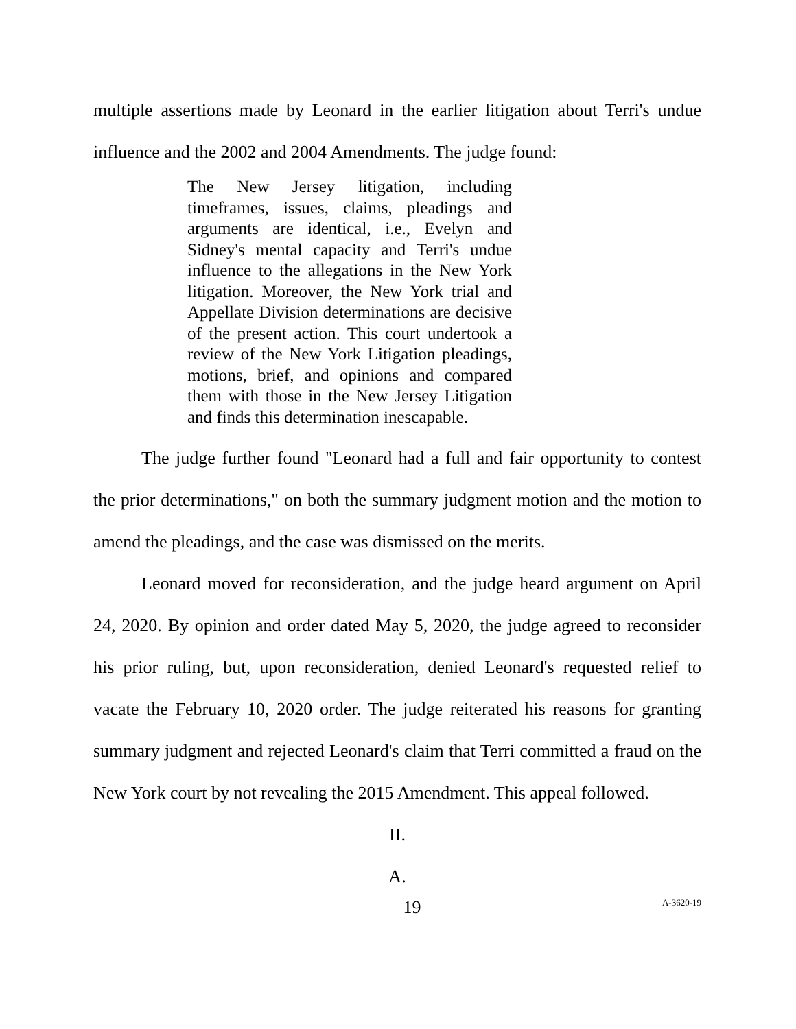multiple assertions made by Leonard in the earlier litigation about Terri's undue influence and the 2002 and 2004 Amendments. The judge found:
The New Jersey litigation, including timeframes, issues, claims, pleadings and arguments are identical, i.e., Evelyn and Sidney's mental capacity and Terri's undue influence to the allegations in the New York litigation. Moreover, the New York trial and Appellate Division determinations are decisive of the present action. This court undertook a review of the New York Litigation pleadings, motions, brief, and opinions and compared them with those in the New Jersey Litigation and finds this determination inescapable.
The judge further found "Leonard had a full and fair opportunity to contest the prior determinations," on both the summary judgment motion and the motion to amend the pleadings, and the case was dismissed on the merits.
Leonard moved for reconsideration, and the judge heard argument on April 24, 2020. By opinion and order dated May 5, 2020, the judge agreed to reconsider his prior ruling, but, upon reconsideration, denied Leonard's requested relief to vacate the February 10, 2020 order. The judge reiterated his reasons for granting summary judgment and rejected Leonard's claim that Terri committed a fraud on the New York court by not revealing the 2015 Amendment. This appeal followed.
II.
A.
19 A-3620-19